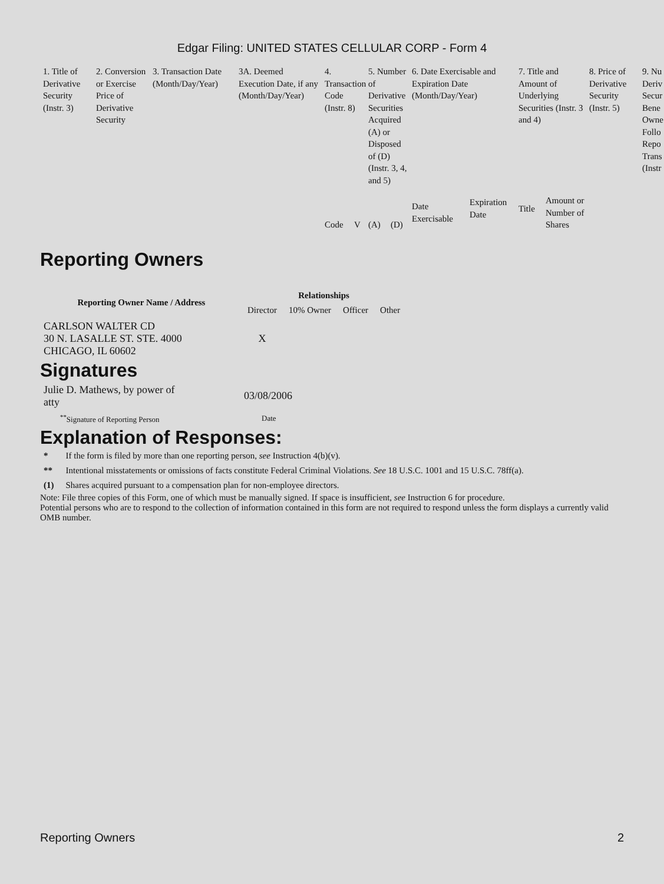Edgar Filing: UNITED STATES CELLULAR CORP - Form 4
| 1. Title of Derivative Security (Instr. 3) | 2. Conversion or Exercise Price of Derivative Security | 3. Transaction Date (Month/Day/Year) | 3A. Deemed Execution Date, if any (Month/Day/Year) | 4. Transaction Code (Instr. 8) | | 5. Number of Derivative Securities Acquired (A) or Disposed of (D) (Instr. 3, 4, and 5) | | 6. Date Exercisable and Expiration Date (Month/Day/Year) | | 7. Title and Amount of Underlying Securities (Instr. 3 and 4) | | 8. Price of Derivative Security (Instr. 5) | 9. Nu Deriv Secur Bene Owne Follo Repo Trans (Instr |
| | | | | Code | V | (A) | (D) | Date Exercisable | Expiration Date | Title | Amount or Number of Shares | | |
Reporting Owners
| Reporting Owner Name / Address | Relationships | | | |
| --- | --- | --- | --- | --- |
| | Director | 10% Owner | Officer | Other |
| CARLSON WALTER CD 30 N. LASALLE ST. STE. 4000 CHICAGO, IL 60602 | X | | | |
Signatures
| Julie D. Mathews, by power of atty | 03/08/2006 |
| <sup>**</sup> Signature of Reporting Person | Date |
Explanation of Responses:
| * | If the form is filed by more than one reporting person, see Instruction 4(b)(v). |
| ** | Intentional misstatements or omissions of facts constitute Federal Criminal Violations. See 18 U.S.C. 1001 and 15 U.S.C. 78ff(a). |
| (1) | Shares acquired pursuant to a compensation plan for non-employee directors. |
Note: File three copies of this Form, one of which must be manually signed. If space is insufficient, see Instruction 6 for procedure.
Potential persons who are to respond to the collection of information contained in this form are not required to respond unless the form displays a currently valid OMB number.
Reporting Owners 2